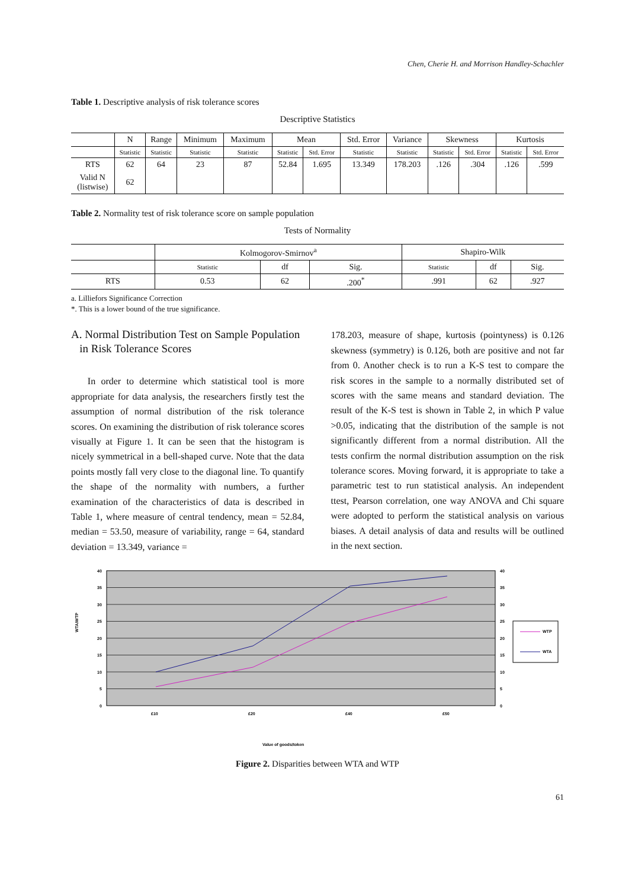Chen, Cherie H. and Morrison Handley-Schachler
Table 1. Descriptive analysis of risk tolerance scores
Descriptive Statistics
| | N | Range | Minimum | Maximum | Mean | | Std. Error | Variance | Skewness | | Kurtosis | |
| --- | --- | --- | --- | --- | --- | --- | --- | --- | --- | --- | --- | --- |
| | Statistic | Statistic | Statistic | Statistic | Statistic | Std. Error | Statistic | Statistic | Statistic | Std. Error | Statistic | Std. Error |
| RTS | 62 | 64 | 23 | 87 | 52.84 | 1.695 | 13.349 | 178.203 | .126 | .304 | .126 | .599 |
| Valid N (listwise) | 62 | | | | | | | | | | | |
Table 2. Normality test of risk tolerance score on sample population
Tests of Normality
| | Kolmogorov-Smirnov<sup>a</sup> | | | Shapiro-Wilk | | |
| --- | --- | --- | --- | --- | --- | --- |
| | Statistic | df | Sig. | Statistic | df | Sig. |
| RTS | 0.53 | 62 | .200<sup>*</sup> | .991 | 62 | .927 |
a. Lilliefors Significance Correction
*. This is a lower bound of the true significance.
A. Normal Distribution Test on Sample Population
in Risk Tolerance Scores
In order to determine which statistical tool is more appropriate for data analysis, the researchers firstly test the assumption of normal distribution of the risk tolerance scores. On examining the distribution of risk tolerance scores visually at Figure 1. It can be seen that the histogram is nicely symmetrical in a bell-shaped curve. Note that the data points mostly fall very close to the diagonal line. To quantify the shape of the normality with numbers, a further examination of the characteristics of data is described in Table 1, where measure of central tendency, mean = 52.84, median = 53.50, measure of variability, range = 64, standard deviation = 13.349, variance =
178.203, measure of shape, kurtosis (pointyness) is 0.126 skewness (symmetry) is 0.126, both are positive and not far from 0. Another check is to run a K-S test to compare the risk scores in the sample to a normally distributed set of scores with the same means and standard deviation. The result of the K-S test is shown in Table 2, in which P value >0.05, indicating that the distribution of the sample is not significantly different from a normal distribution. All the tests confirm the normal distribution assumption on the risk tolerance scores. Moving forward, it is appropriate to take a parametric test to run statistical analysis. An independent ttest, Pearson correlation, one way ANOVA and Chi square were adopted to perform the statistical analysis on various biases. A detail analysis of data and results will be outlined in the next section.
40
35
30
25
20
15
10
5
0
40
35
30
25
20
15
10
5
0
£10
£20
£40
£50
Value of goods/token
WTA/WTP
WTP
WTA
Figure 2. Disparities between WTA and WTP
61